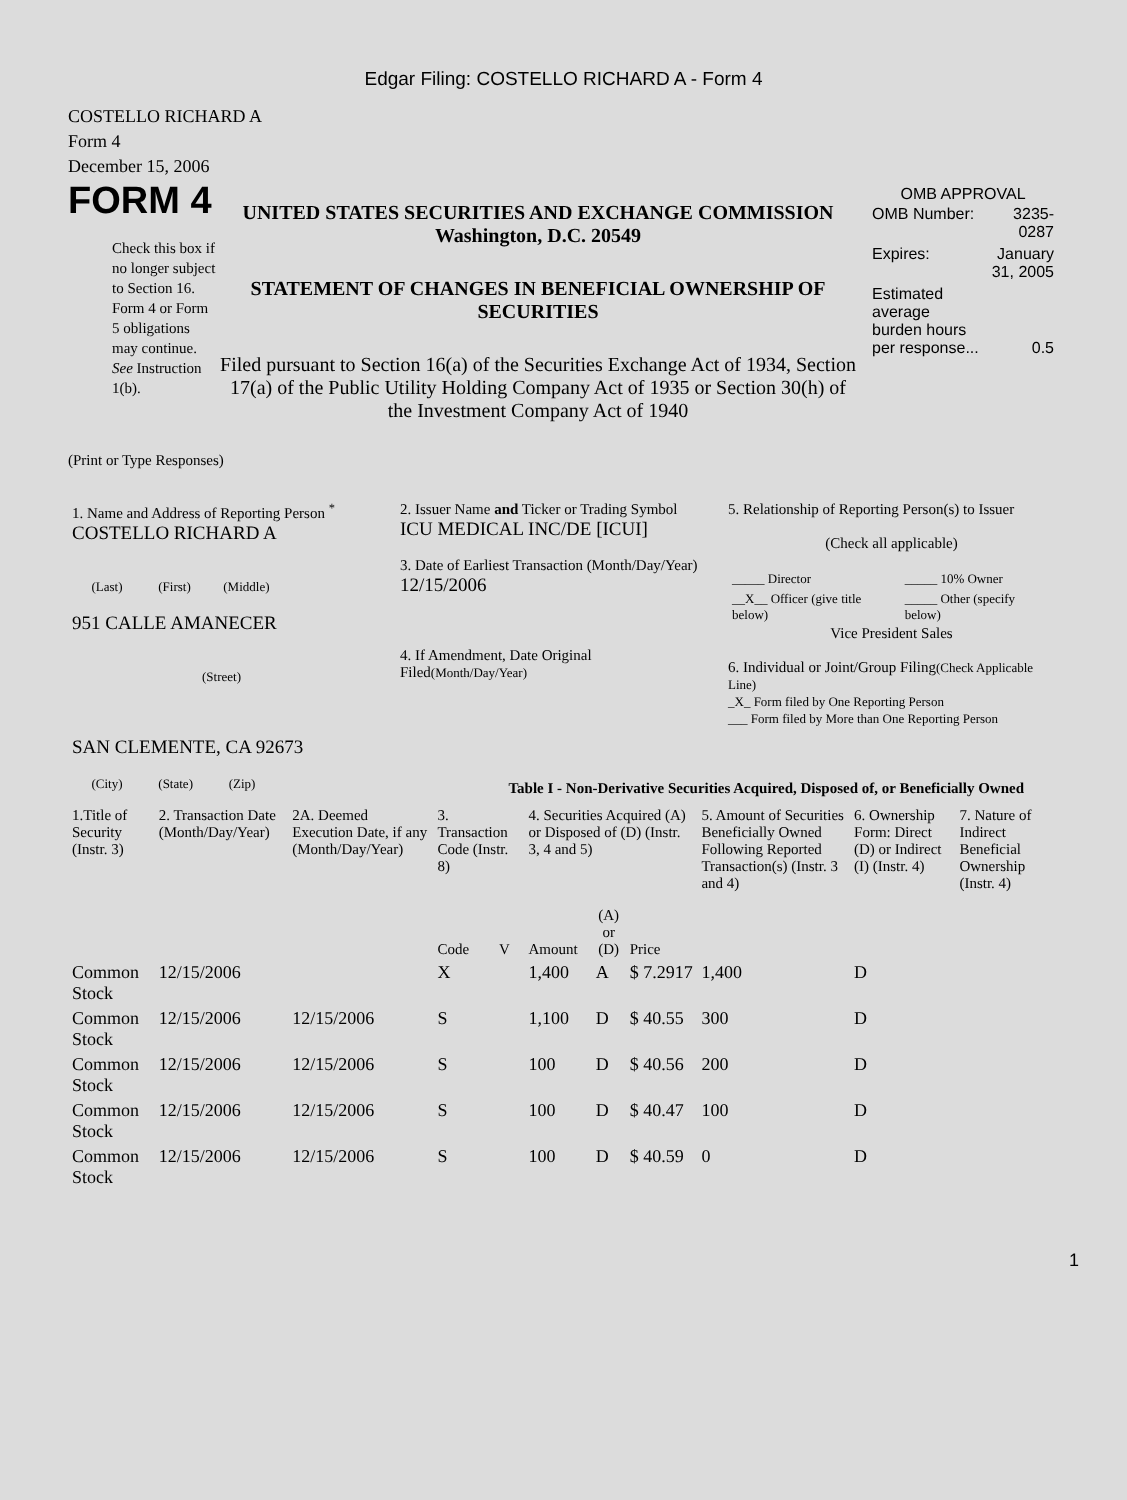Edgar Filing: COSTELLO RICHARD A - Form 4
COSTELLO RICHARD A
Form 4
December 15, 2006
FORM 4
Check this box if no longer subject to Section 16. Form 4 or Form 5 obligations may continue. See Instruction 1(b).
UNITED STATES SECURITIES AND EXCHANGE COMMISSION
Washington, D.C. 20549
STATEMENT OF CHANGES IN BENEFICIAL OWNERSHIP OF SECURITIES
Filed pursuant to Section 16(a) of the Securities Exchange Act of 1934, Section 17(a) of the Public Utility Holding Company Act of 1935 or Section 30(h) of the Investment Company Act of 1940
OMB APPROVAL
| OMB Number: | 3235-0287 |
| Expires: | January 31, 2005 |
| Estimated average burden hours per response... | 0.5 |
(Print or Type Responses)
| 1. Name and Address of Reporting Person <sup>*</sup> COSTELLO RICHARD A (Last) (First) (Middle) 951 CALLE AMANECER (Street) SAN CLEMENTE, CA 92673 (City) (State) (Zip) | 2. Issuer Name and Ticker or Trading Symbol ICU MEDICAL INC/DE [ICUI] 3. Date of Earliest Transaction (Month/Day/Year) 12/15/2006 4. If Amendment, Date Original Filed (Month/Day/Year) | 5. Relationship of Reporting Person(s) to Issuer (Check all applicable) / _____ Director / _____ 10% Owner / / __X__ Officer (give title below) / _____ Other (specify below) / Vice President Sales 6. Individual or Joint/Group Filing (Check Applicable Line) _X_ Form filed by One Reporting Person ___ Form filed by More than One Reporting Person |
Table I - Non-Derivative Securities Acquired, Disposed of, or Beneficially Owned
| 1.Title of Security (Instr. 3) | 2. Transaction Date (Month/Day/Year) | 2A. Deemed Execution Date, if any (Month/Day/Year) | 3. Transaction Code (Instr. 8) | | 4. Securities Acquired (A) or Disposed of (D) (Instr. 3, 4 and 5) | | | 5. Amount of Securities Beneficially Owned Following Reported Transaction(s) (Instr. 3 and 4) | 6. Ownership Form: Direct (D) or Indirect (I) (Instr. 4) | 7. Nature of Indirect Beneficial Ownership (Instr. 4) |
| --- | --- | --- | --- | --- | --- | --- | --- | --- | --- | --- |
| | | | Code | V | Amount | (A) or (D) | Price | | | |
| Common Stock | 12/15/2006 | | X | | 1,400 | A | $ 7.2917 | 1,400 | D | |
| Common Stock | 12/15/2006 | 12/15/2006 | S | | 1,100 | D | $ 40.55 | 300 | D | |
| Common Stock | 12/15/2006 | 12/15/2006 | S | | 100 | D | $ 40.56 | 200 | D | |
| Common Stock | 12/15/2006 | 12/15/2006 | S | | 100 | D | $ 40.47 | 100 | D | |
| Common Stock | 12/15/2006 | 12/15/2006 | S | | 100 | D | $ 40.59 | 0 | D | |
1